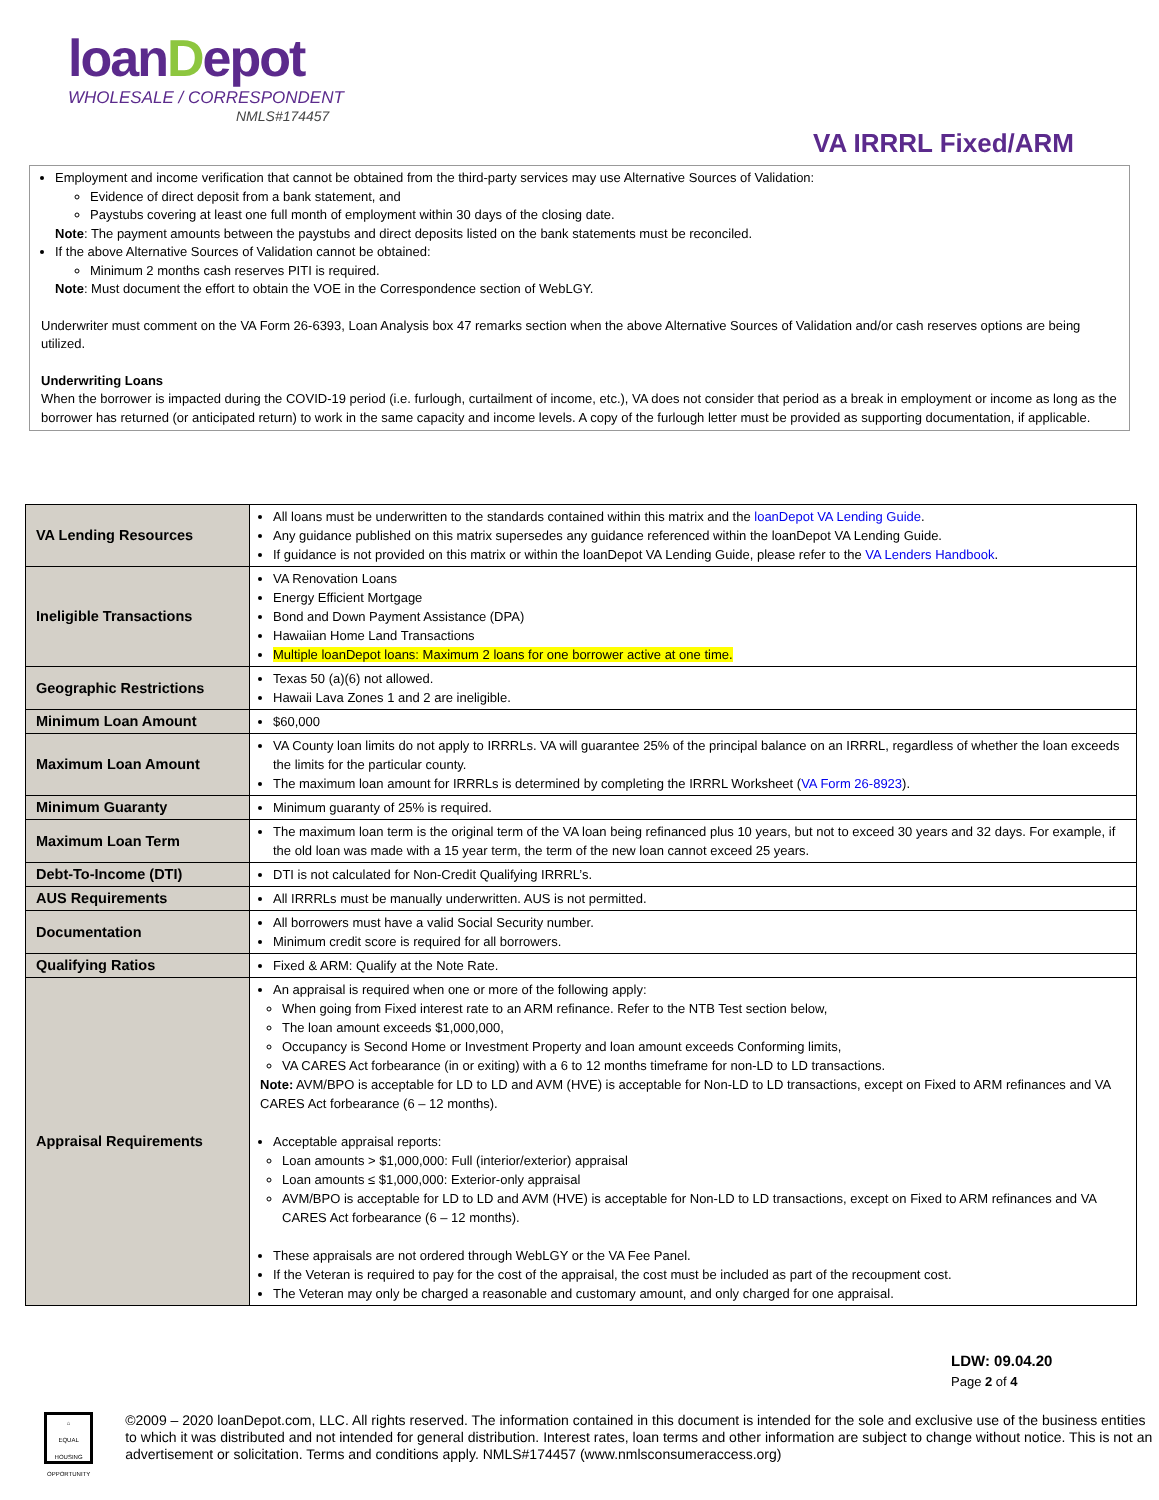loanDepot
WHOLESALE / CORRESPONDENT
NMLS#174457
VA IRRRL Fixed/ARM
Employment and income verification that cannot be obtained from the third-party services may use Alternative Sources of Validation:
Evidence of direct deposit from a bank statement, and
Paystubs covering at least one full month of employment within 30 days of the closing date.
Note: The payment amounts between the paystubs and direct deposits listed on the bank statements must be reconciled.
If the above Alternative Sources of Validation cannot be obtained:
Minimum 2 months cash reserves PITI is required.
Note: Must document the effort to obtain the VOE in the Correspondence section of WebLGY.
Underwriter must comment on the VA Form 26-6393, Loan Analysis box 47 remarks section when the above Alternative Sources of Validation and/or cash reserves options are being utilized.
Underwriting Loans
When the borrower is impacted during the COVID-19 period (i.e. furlough, curtailment of income, etc.), VA does not consider that period as a break in employment or income as long as the borrower has returned (or anticipated return) to work in the same capacity and income levels. A copy of the furlough letter must be provided as supporting documentation, if applicable.
| VA Lending Resources | All loans must be underwritten to the standards contained within this matrix and the loanDepot VA Lending Guide . Any guidance published on this matrix supersedes any guidance referenced within the loanDepot VA Lending Guide. If guidance is not provided on this matrix or within the loanDepot VA Lending Guide, please refer to the VA Lenders Handbook . |
| Ineligible Transactions | VA Renovation Loans Energy Efficient Mortgage Bond and Down Payment Assistance (DPA) Hawaiian Home Land Transactions Multiple loanDepot loans: Maximum 2 loans for one borrower active at one time. |
| Geographic Restrictions | Texas 50 (a)(6) not allowed. Hawaii Lava Zones 1 and 2 are ineligible. |
| Minimum Loan Amount | $60,000 |
| Maximum Loan Amount | VA County loan limits do not apply to IRRRLs. VA will guarantee 25% of the principal balance on an IRRRL, regardless of whether the loan exceeds the limits for the particular county. The maximum loan amount for IRRRLs is determined by completing the IRRRL Worksheet ( VA Form 26-8923 ). |
| Minimum Guaranty | Minimum guaranty of 25% is required. |
| Maximum Loan Term | The maximum loan term is the original term of the VA loan being refinanced plus 10 years, but not to exceed 30 years and 32 days. For example, if the old loan was made with a 15 year term, the term of the new loan cannot exceed 25 years. |
| Debt-To-Income (DTI) | DTI is not calculated for Non-Credit Qualifying IRRRL’s. |
| AUS Requirements | All IRRRLs must be manually underwritten. AUS is not permitted. |
| Documentation | All borrowers must have a valid Social Security number. Minimum credit score is required for all borrowers. |
| Qualifying Ratios | Fixed & ARM: Qualify at the Note Rate. |
| Appraisal Requirements | An appraisal is required when one or more of the following apply: When going from Fixed interest rate to an ARM refinance. Refer to the NTB Test section below, The loan amount exceeds $1,000,000, Occupancy is Second Home or Investment Property and loan amount exceeds Conforming limits, VA CARES Act forbearance (in or exiting) with a 6 to 12 months timeframe for non-LD to LD transactions. Note: AVM/BPO is acceptable for LD to LD and AVM (HVE) is acceptable for Non-LD to LD transactions, except on Fixed to ARM refinances and VA CARES Act forbearance (6 – 12 months). Acceptable appraisal reports: Loan amounts > $1,000,000: Full (interior/exterior) appraisal Loan amounts ≤ $1,000,000: Exterior-only appraisal AVM/BPO is acceptable for LD to LD and AVM (HVE) is acceptable for Non-LD to LD transactions, except on Fixed to ARM refinances and VA CARES Act forbearance (6 – 12 months). These appraisals are not ordered through WebLGY or the VA Fee Panel. If the Veteran is required to pay for the cost of the appraisal, the cost must be included as part of the recoupment cost. The Veteran may only be charged a reasonable and customary amount, and only charged for one appraisal. |
LDW: 09.04.20
Page 2 of 4
⌂
EQUAL HOUSING OPPORTUNITY
©2009 – 2020 loanDepot.com, LLC. All rights reserved. The information contained in this document is intended for the sole and exclusive use of the business entities to which it was distributed and not intended for general distribution. Interest rates, loan terms and other information are subject to change without notice. This is not an advertisement or solicitation. Terms and conditions apply. NMLS#174457 (www.nmlsconsumeraccess.org)